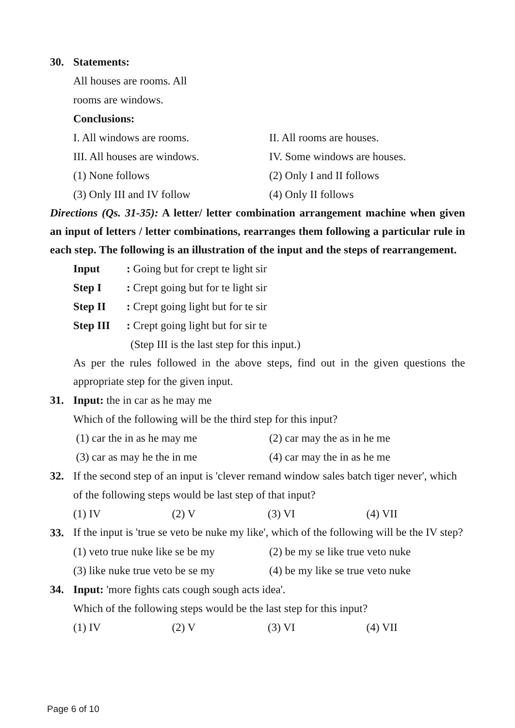30. Statements:
All houses are rooms. All
rooms are windows.
Conclusions:
I. All windows are rooms. II. All rooms are houses.
III. All houses are windows. IV. Some windows are houses.
(1) None follows (2) Only I and II follows
(3) Only III and IV follow (4) Only II follows
Directions (Qs. 31-35): A letter/ letter combination arrangement machine when given an input of letters / letter combinations, rearranges them following a particular rule in each step. The following is an illustration of the input and the steps of rearrangement.
Input: Going but for crept te light sir
Step I: Crept going but for te light sir
Step II: Crept going light but for te sir
Step III: Crept going light but for sir te
(Step III is the last step for this input.)
As per the rules followed in the above steps, find out in the given questions the appropriate step for the given input.
31. Input: the in car as he may me
Which of the following will be the third step for this input?
(1) car the in as he may me (2) car may the as in he me
(3) car as may he the in me (4) car may the in as he me
32. If the second step of an input is 'clever remand window sales batch tiger never', which of the following steps would be last step of that input?
(1) IV (2) V (3) VI (4) VII
33. If the input is 'true se veto be nuke my like', which of the following will be the IV step?
(1) veto true nuke like se be my (2) be my se like true veto nuke
(3) like nuke true veto be se my (4) be my like se true veto nuke
34. Input: 'more fights cats cough sough acts idea'.
Which of the following steps would be the last step for this input?
(1) IV (2) V (3) VI (4) VII
Page 6 of 10